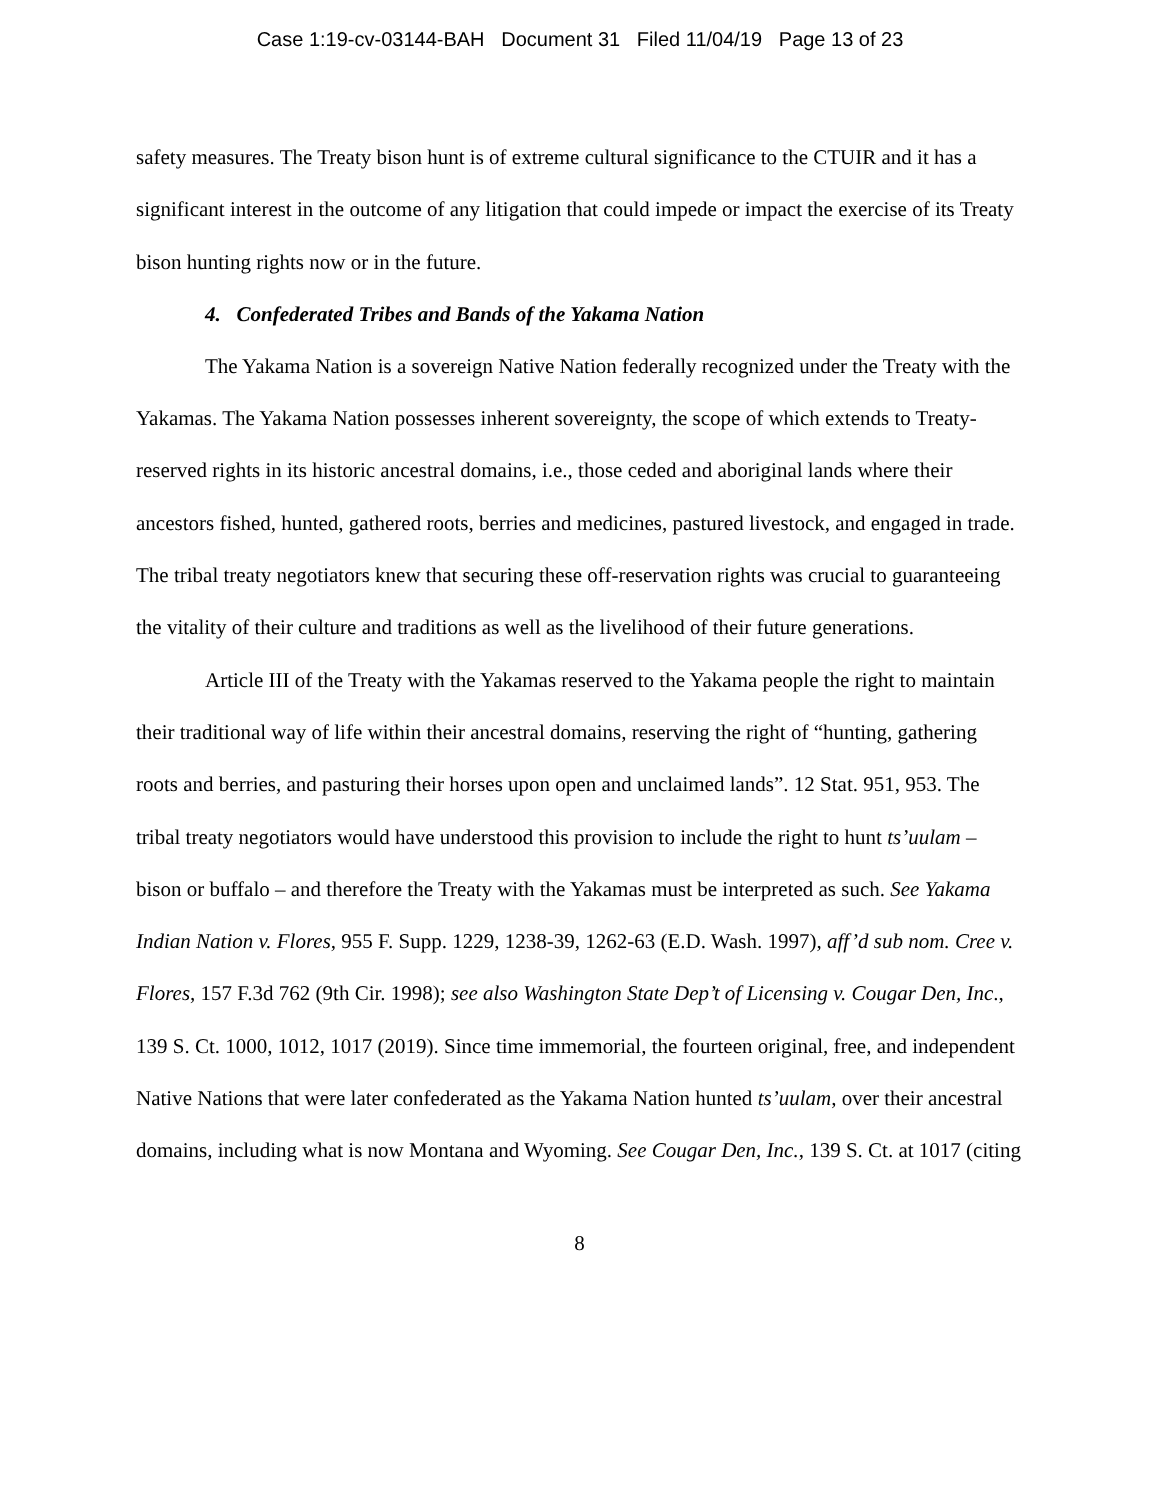Case 1:19-cv-03144-BAH Document 31 Filed 11/04/19 Page 13 of 23
safety measures. The Treaty bison hunt is of extreme cultural significance to the CTUIR and it has a significant interest in the outcome of any litigation that could impede or impact the exercise of its Treaty bison hunting rights now or in the future.
4. Confederated Tribes and Bands of the Yakama Nation
The Yakama Nation is a sovereign Native Nation federally recognized under the Treaty with the Yakamas. The Yakama Nation possesses inherent sovereignty, the scope of which extends to Treaty-reserved rights in its historic ancestral domains, i.e., those ceded and aboriginal lands where their ancestors fished, hunted, gathered roots, berries and medicines, pastured livestock, and engaged in trade. The tribal treaty negotiators knew that securing these off-reservation rights was crucial to guaranteeing the vitality of their culture and traditions as well as the livelihood of their future generations.
Article III of the Treaty with the Yakamas reserved to the Yakama people the right to maintain their traditional way of life within their ancestral domains, reserving the right of “hunting, gathering roots and berries, and pasturing their horses upon open and unclaimed lands”. 12 Stat. 951, 953. The tribal treaty negotiators would have understood this provision to include the right to hunt ts’uulam – bison or buffalo – and therefore the Treaty with the Yakamas must be interpreted as such. See Yakama Indian Nation v. Flores, 955 F. Supp. 1229, 1238-39, 1262-63 (E.D. Wash. 1997), aff’d sub nom. Cree v. Flores, 157 F.3d 762 (9th Cir. 1998); see also Washington State Dep’t of Licensing v. Cougar Den, Inc., 139 S. Ct. 1000, 1012, 1017 (2019). Since time immemorial, the fourteen original, free, and independent Native Nations that were later confederated as the Yakama Nation hunted ts’uulam, over their ancestral domains, including what is now Montana and Wyoming. See Cougar Den, Inc., 139 S. Ct. at 1017 (citing
8